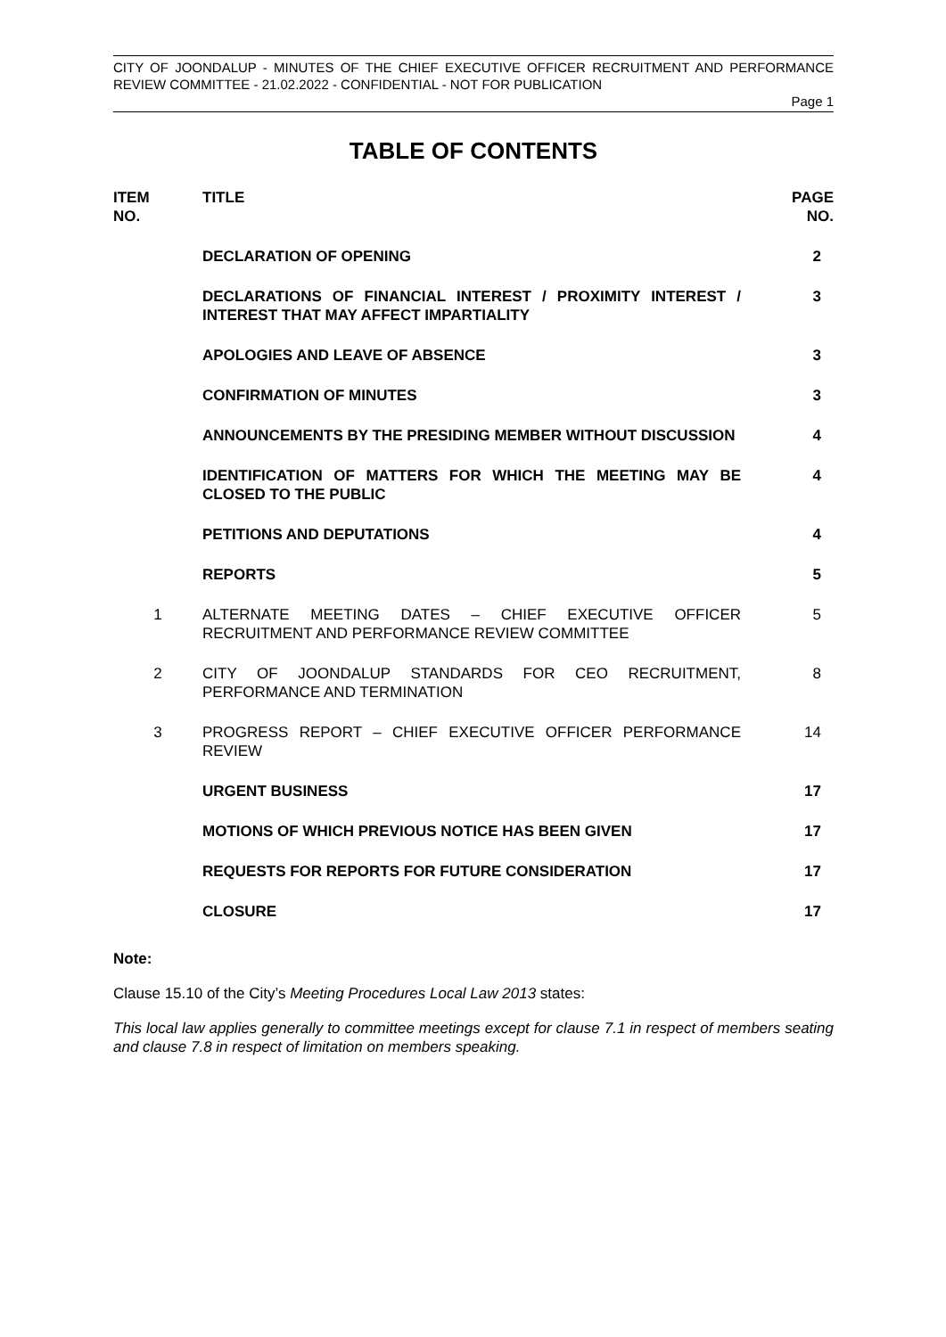CITY OF JOONDALUP - MINUTES OF THE CHIEF EXECUTIVE OFFICER RECRUITMENT AND PERFORMANCE REVIEW COMMITTEE - 21.02.2022 - CONFIDENTIAL - NOT FOR PUBLICATION
Page 1
TABLE OF CONTENTS
| ITEM NO. | TITLE | PAGE NO. |
| --- | --- | --- |
| | DECLARATION OF OPENING | 2 |
| | DECLARATIONS OF FINANCIAL INTEREST / PROXIMITY INTEREST / INTEREST THAT MAY AFFECT IMPARTIALITY | 3 |
| | APOLOGIES AND LEAVE OF ABSENCE | 3 |
| | CONFIRMATION OF MINUTES | 3 |
| | ANNOUNCEMENTS BY THE PRESIDING MEMBER WITHOUT DISCUSSION | 4 |
| | IDENTIFICATION OF MATTERS FOR WHICH THE MEETING MAY BE CLOSED TO THE PUBLIC | 4 |
| | PETITIONS AND DEPUTATIONS | 4 |
| | REPORTS | 5 |
| 1 | ALTERNATE MEETING DATES – CHIEF EXECUTIVE OFFICER RECRUITMENT AND PERFORMANCE REVIEW COMMITTEE | 5 |
| 2 | CITY OF JOONDALUP STANDARDS FOR CEO RECRUITMENT, PERFORMANCE AND TERMINATION | 8 |
| 3 | PROGRESS REPORT – CHIEF EXECUTIVE OFFICER PERFORMANCE REVIEW | 14 |
| | URGENT BUSINESS | 17 |
| | MOTIONS OF WHICH PREVIOUS NOTICE HAS BEEN GIVEN | 17 |
| | REQUESTS FOR REPORTS FOR FUTURE CONSIDERATION | 17 |
| | CLOSURE | 17 |
Note:
Clause 15.10 of the City’s Meeting Procedures Local Law 2013 states:
This local law applies generally to committee meetings except for clause 7.1 in respect of members seating and clause 7.8 in respect of limitation on members speaking.